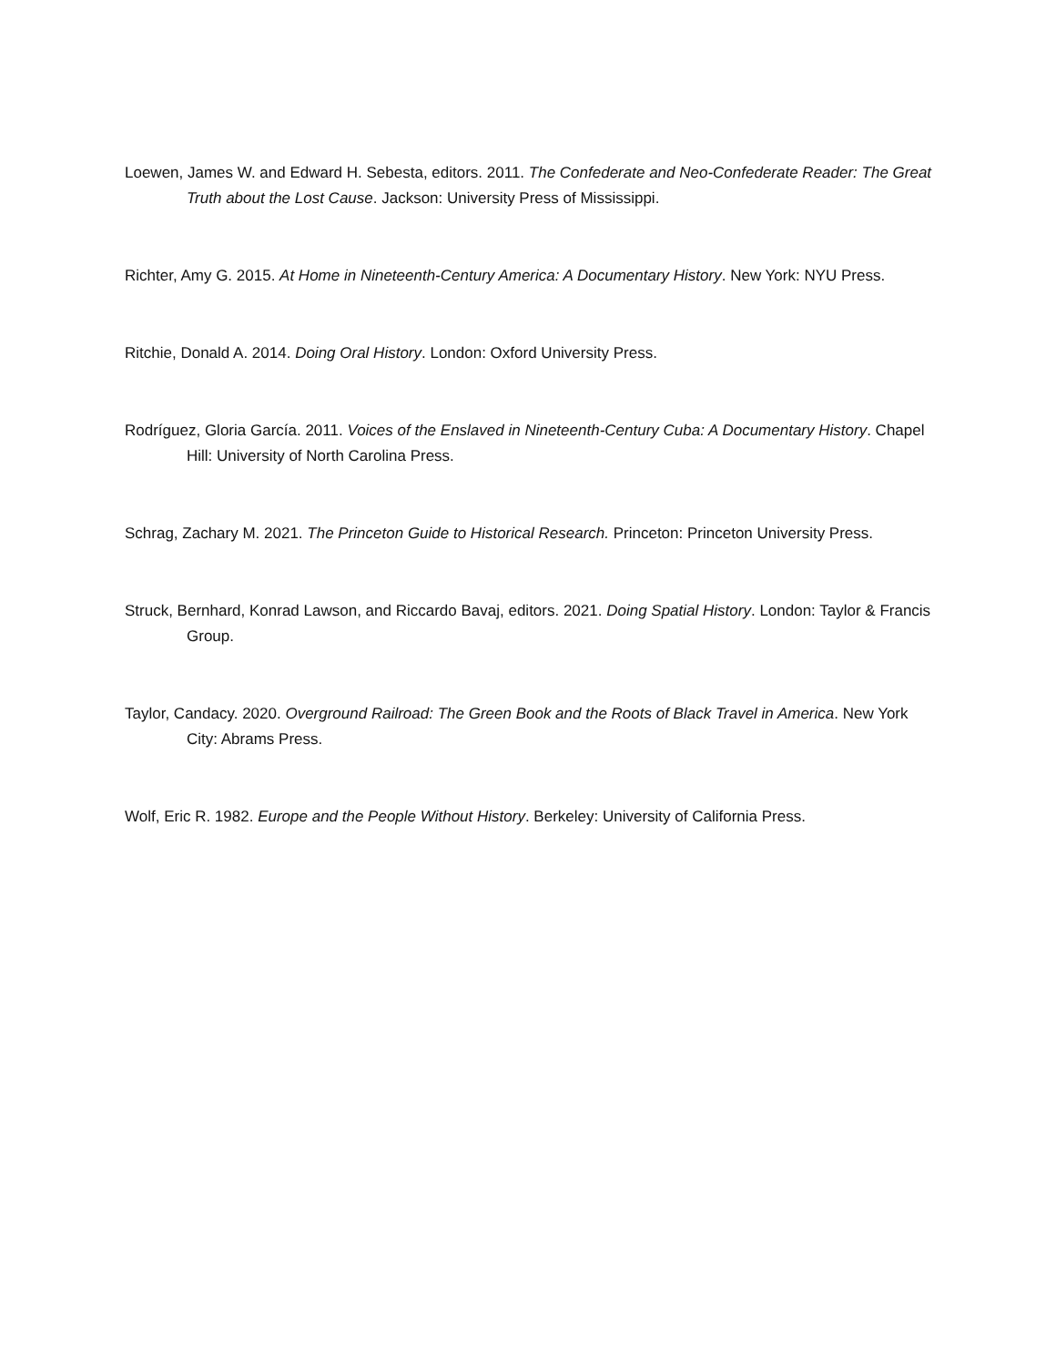Loewen, James W. and Edward H. Sebesta, editors. 2011. The Confederate and Neo-Confederate Reader: The Great Truth about the Lost Cause. Jackson: University Press of Mississippi.
Richter, Amy G. 2015. At Home in Nineteenth-Century America: A Documentary History. New York: NYU Press.
Ritchie, Donald A. 2014. Doing Oral History. London: Oxford University Press.
Rodríguez, Gloria García. 2011. Voices of the Enslaved in Nineteenth-Century Cuba: A Documentary History. Chapel Hill: University of North Carolina Press.
Schrag, Zachary M. 2021. The Princeton Guide to Historical Research. Princeton: Princeton University Press.
Struck, Bernhard, Konrad Lawson, and Riccardo Bavaj, editors. 2021. Doing Spatial History. London: Taylor & Francis Group.
Taylor, Candacy. 2020. Overground Railroad: The Green Book and the Roots of Black Travel in America. New York City: Abrams Press.
Wolf, Eric R. 1982. Europe and the People Without History. Berkeley: University of California Press.